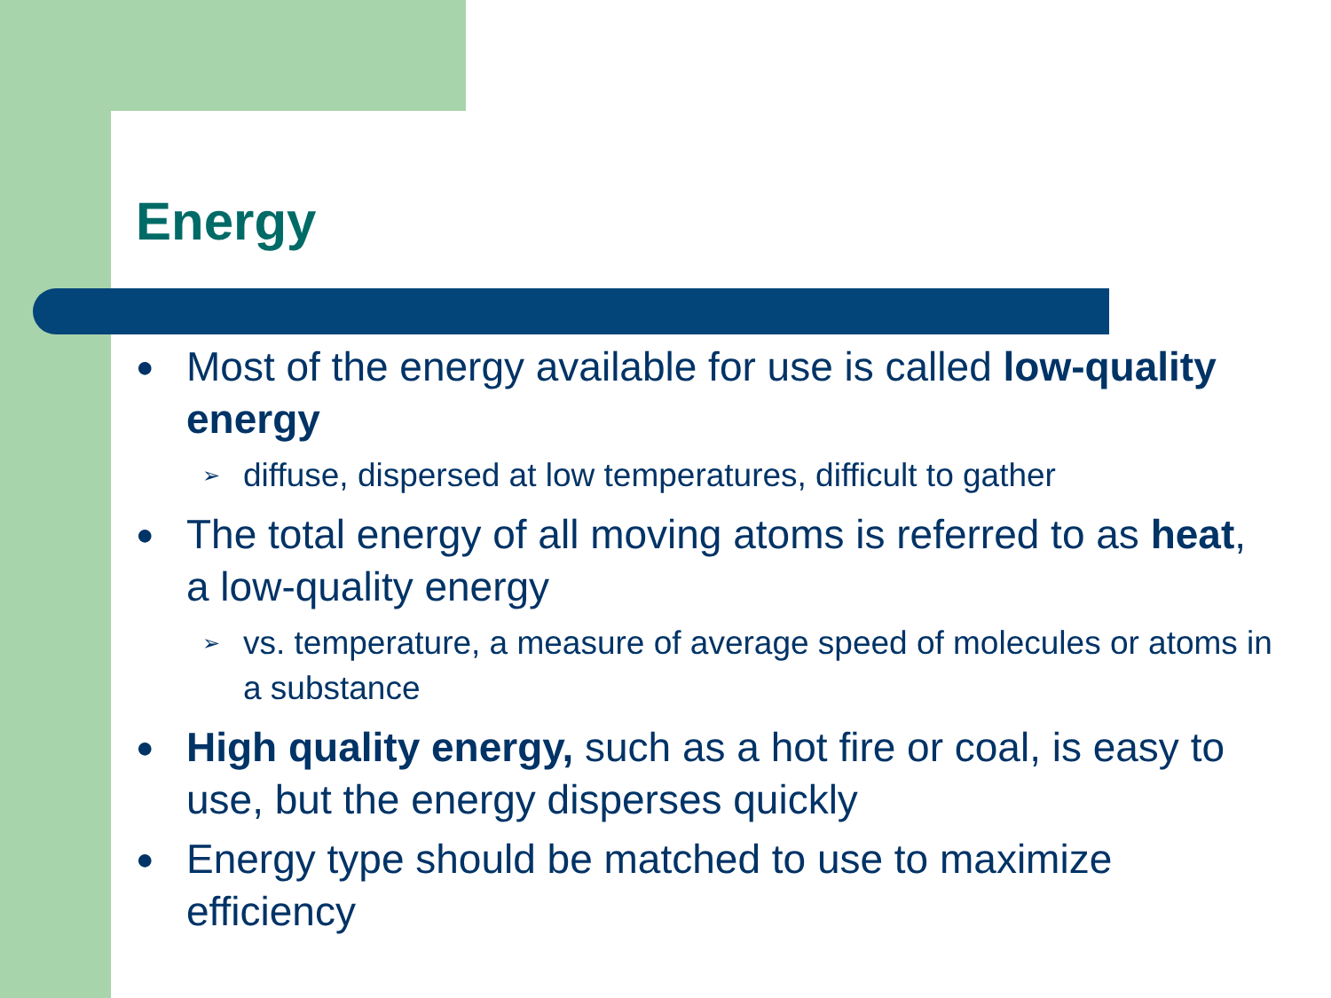Energy
● Most of the energy available for use is called low-quality energy
➢ diffuse, dispersed at low temperatures, difficult to gather
● The total energy of all moving atoms is referred to as heat, a low-quality energy
➢ vs. temperature, a measure of average speed of molecules or atoms in a substance
● High quality energy, such as a hot fire or coal, is easy to use, but the energy disperses quickly
● Energy type should be matched to use to maximize efficiency